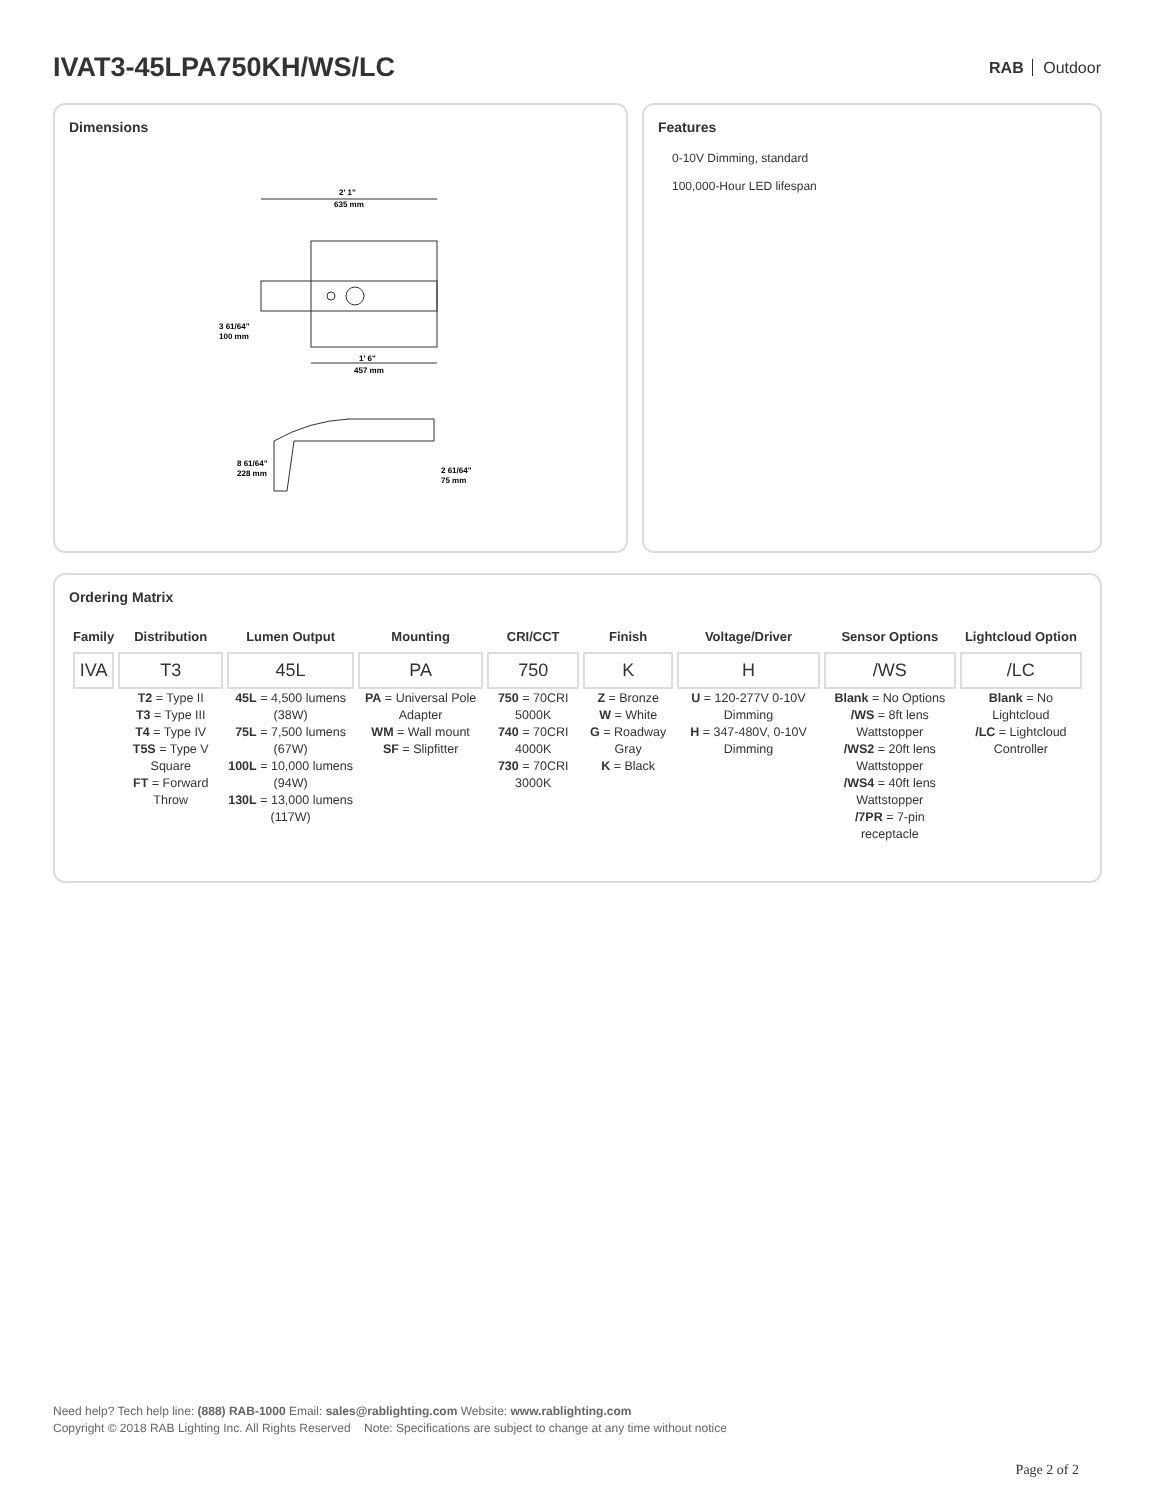IVAT3-45LPA750KH/WS/LC
RAB Outdoor
Dimensions
2' 1"
635 mm
1' 6"
457 mm
3 61/64"
100 mm
8 61/64"
228 mm
2 61/64"
75 mm
Features
0-10V Dimming, standard
100,000-Hour LED lifespan
Ordering Matrix
| Family | Distribution | Lumen Output | Mounting | CRI/CCT | Finish | Voltage/Driver | Sensor Options | Lightcloud Option |
| --- | --- | --- | --- | --- | --- | --- | --- | --- |
| IVA | T3 | 45L | PA | 750 | K | H | /WS | /LC |
| | T2 = Type II T3 = Type III T4 = Type IV T5S = Type V Square FT = Forward Throw | 45L = 4,500 lumens (38W) 75L = 7,500 lumens (67W) 100L = 10,000 lumens (94W) 130L = 13,000 lumens (117W) | PA = Universal Pole Adapter WM = Wall mount SF = Slipfitter | 750 = 70CRI 5000K 740 = 70CRI 4000K 730 = 70CRI 3000K | Z = Bronze W = White G = Roadway Gray K = Black | U = 120-277V 0-10V Dimming H = 347-480V, 0-10V Dimming | Blank = No Options /WS = 8ft lens Wattstopper /WS2 = 20ft lens Wattstopper /WS4 = 40ft lens Wattstopper /7PR = 7-pin receptacle | Blank = No Lightcloud /LC = Lightcloud Controller |
Need help? Tech help line: (888) RAB-1000 Email: sales@rablighting.com Website: www.rablighting.com
Copyright © 2018 RAB Lighting Inc. All Rights Reserved Note: Specifications are subject to change at any time without notice
Page 2 of 2